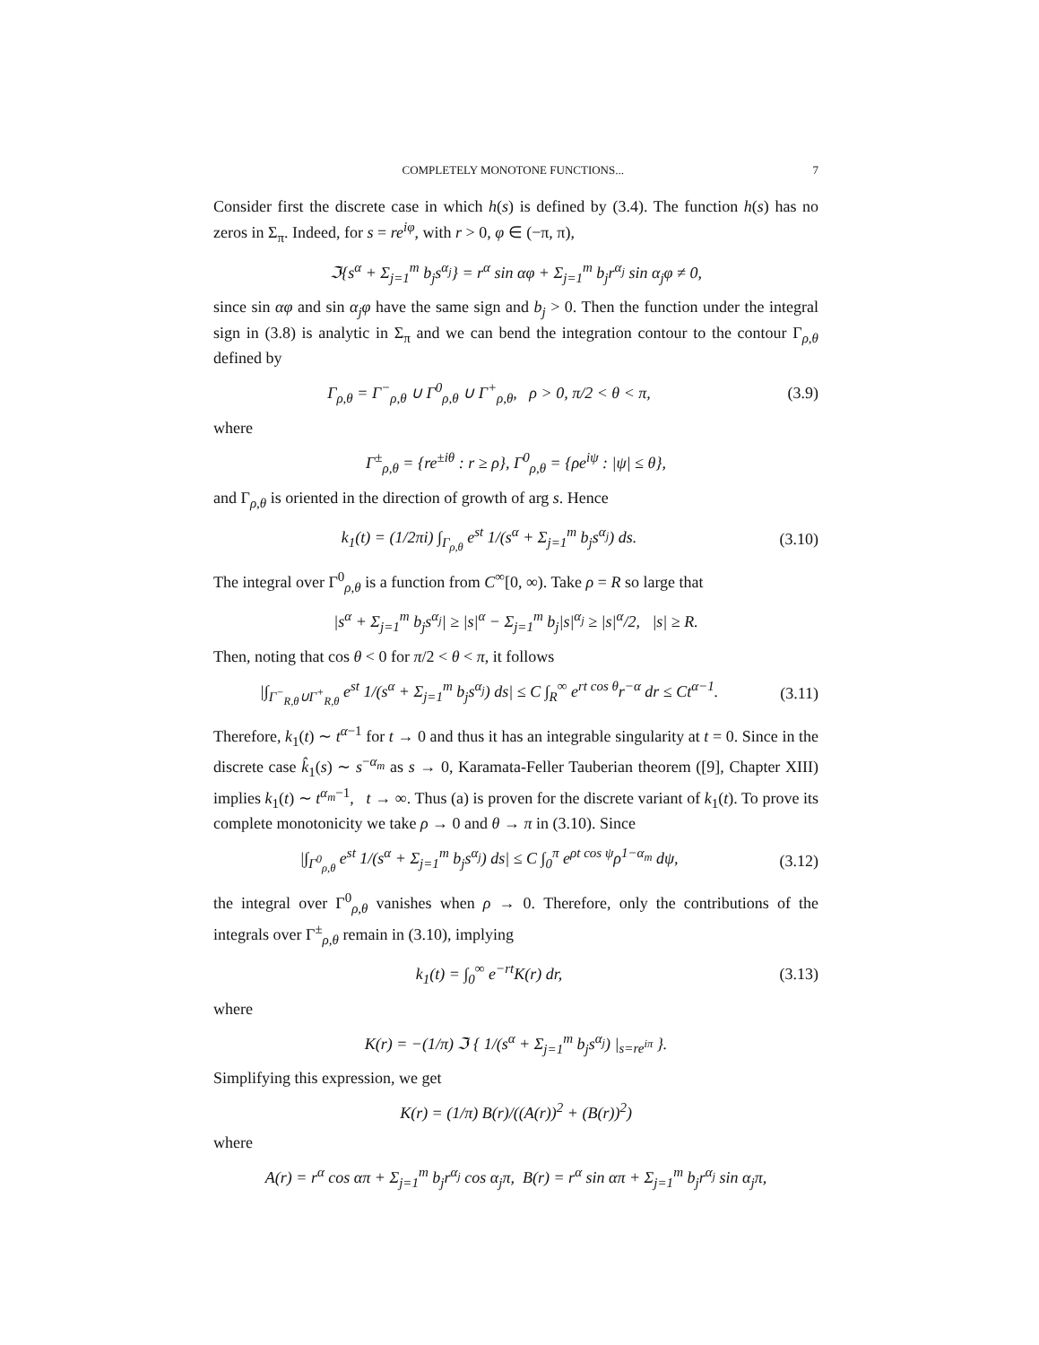COMPLETELY MONOTONE FUNCTIONS... 7
Consider first the discrete case in which h(s) is defined by (3.4). The function h(s) has no zeros in Σ<sub>π</sub>. Indeed, for s = re<sup>iφ</sup>, with r > 0, φ ∈ (−π, π),
ℑ{s<sup>α</sup> + Σ<sub>j=1</sub><sup>m</sup> b<sub>j</sub>s<sup>α<sub>j</sub></sup>} = r<sup>α</sup> sin αφ + Σ<sub>j=1</sub><sup>m</sup> b<sub>j</sub>r<sup>α<sub>j</sub></sup> sin α<sub>j</sub>φ ≠ 0,
since sin αφ and sin α<sub>j</sub>φ have the same sign and b<sub>j</sub> > 0. Then the function under the integral sign in (3.8) is analytic in Σ<sub>π</sub> and we can bend the integration contour to the contour Γ<sub>ρ,θ</sub> defined by
Γ<sub>ρ,θ</sub> = Γ<sup>−</sup><sub>ρ,θ</sub> ∪ Γ<sup>0</sup><sub>ρ,θ</sub> ∪ Γ<sup>+</sup><sub>ρ,θ</sub>, ρ > 0, π/2 < θ < π,
(3.9)
where
Γ<sup>±</sup><sub>ρ,θ</sub> = {re<sup>±iθ</sup> : r ≥ ρ}, Γ<sup>0</sup><sub>ρ,θ</sub> = {ρe<sup>iψ</sup> : |ψ| ≤ θ},
and Γ<sub>ρ,θ</sub> is oriented in the direction of growth of arg s. Hence
k<sub>1</sub>(t) = (1/2πi) ∫<sub>Γ<sub>ρ,θ</sub></sub> e<sup>st</sup> 1/(s<sup>α</sup> + Σ<sub>j=1</sub><sup>m</sup> b<sub>j</sub>s<sup>α<sub>j</sub></sup>) ds.
(3.10)
The integral over Γ<sup>0</sup><sub>ρ,θ</sub> is a function from C<sup>∞</sup>[0, ∞). Take ρ = R so large that
|s<sup>α</sup> + Σ<sub>j=1</sub><sup>m</sup> b<sub>j</sub>s<sup>α<sub>j</sub></sup>| ≥ |s|<sup>α</sup> − Σ<sub>j=1</sub><sup>m</sup> b<sub>j</sub>|s|<sup>α<sub>j</sub></sup> ≥ |s|<sup>α</sup>/2, |s| ≥ R.
Then, noting that cos θ < 0 for π/2 < θ < π, it follows
|∫<sub>Γ<sup>−</sup><sub>R,θ</sub>∪Γ<sup>+</sup><sub>R,θ</sub></sub> e<sup>st</sup> 1/(s<sup>α</sup> + Σ<sub>j=1</sub><sup>m</sup> b<sub>j</sub>s<sup>α<sub>j</sub></sup>) ds| ≤ C ∫<sub>R</sub><sup>∞</sup> e<sup>rt cos θ</sup>r<sup>−α</sup> dr ≤ Ct<sup>α−1</sup>.
(3.11)
Therefore, k<sub>1</sub>(t) ∼ t<sup>α−1</sup> for t → 0 and thus it has an integrable singularity at t = 0. Since in the discrete case k̂<sub>1</sub>(s) ∼ s<sup>−α<sub>m</sub></sup> as s → 0, Karamata-Feller Tauberian theorem ([9], Chapter XIII) implies k<sub>1</sub>(t) ∼ t<sup>α<sub>m</sub>−1</sup>, t → ∞. Thus (a) is proven for the discrete variant of k<sub>1</sub>(t). To prove its complete monotonicity we take ρ → 0 and θ → π in (3.10). Since
|∫<sub>Γ<sup>0</sup><sub>ρ,θ</sub></sub> e<sup>st</sup> 1/(s<sup>α</sup> + Σ<sub>j=1</sub><sup>m</sup> b<sub>j</sub>s<sup>α<sub>j</sub></sup>) ds| ≤ C ∫<sub>0</sub><sup>π</sup> e<sup>ρt cos ψ</sup>ρ<sup>1−α<sub>m</sub></sup> dψ,
(3.12)
the integral over Γ<sup>0</sup><sub>ρ,θ</sub> vanishes when ρ → 0. Therefore, only the contributions of the integrals over Γ<sup>±</sup><sub>ρ,θ</sub> remain in (3.10), implying
k<sub>1</sub>(t) = ∫<sub>0</sub><sup>∞</sup> e<sup>−rt</sup>K(r) dr,
(3.13)
where
K(r) = −(1/π) ℑ { 1/(s<sup>α</sup> + Σ<sub>j=1</sub><sup>m</sup> b<sub>j</sub>s<sup>α<sub>j</sub></sup>) |<sub>s=re<sup>iπ</sup></sub> }.
Simplifying this expression, we get
K(r) = (1/π) B(r)/((A(r))<sup>2</sup> + (B(r))<sup>2</sup>)
where
A(r) = r<sup>α</sup> cos απ + Σ<sub>j=1</sub><sup>m</sup> b<sub>j</sub>r<sup>α<sub>j</sub></sup> cos α<sub>j</sub>π, B(r) = r<sup>α</sup> sin απ + Σ<sub>j=1</sub><sup>m</sup> b<sub>j</sub>r<sup>α<sub>j</sub></sup> sin α<sub>j</sub>π,